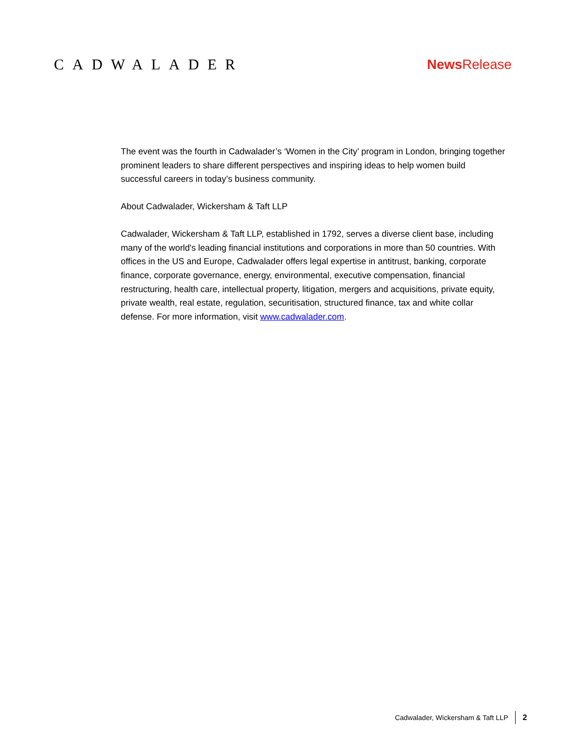CADWALADER News Release
The event was the fourth in Cadwalader’s ‘Women in the City’ program in London, bringing together prominent leaders to share different perspectives and inspiring ideas to help women build successful careers in today’s business community.
About Cadwalader, Wickersham & Taft LLP
Cadwalader, Wickersham & Taft LLP, established in 1792, serves a diverse client base, including many of the world's leading financial institutions and corporations in more than 50 countries. With offices in the US and Europe, Cadwalader offers legal expertise in antitrust, banking, corporate finance, corporate governance, energy, environmental, executive compensation, financial restructuring, health care, intellectual property, litigation, mergers and acquisitions, private equity, private wealth, real estate, regulation, securitisation, structured finance, tax and white collar defense. For more information, visit www.cadwalader.com.
Cadwalader, Wickersham & Taft LLP 2